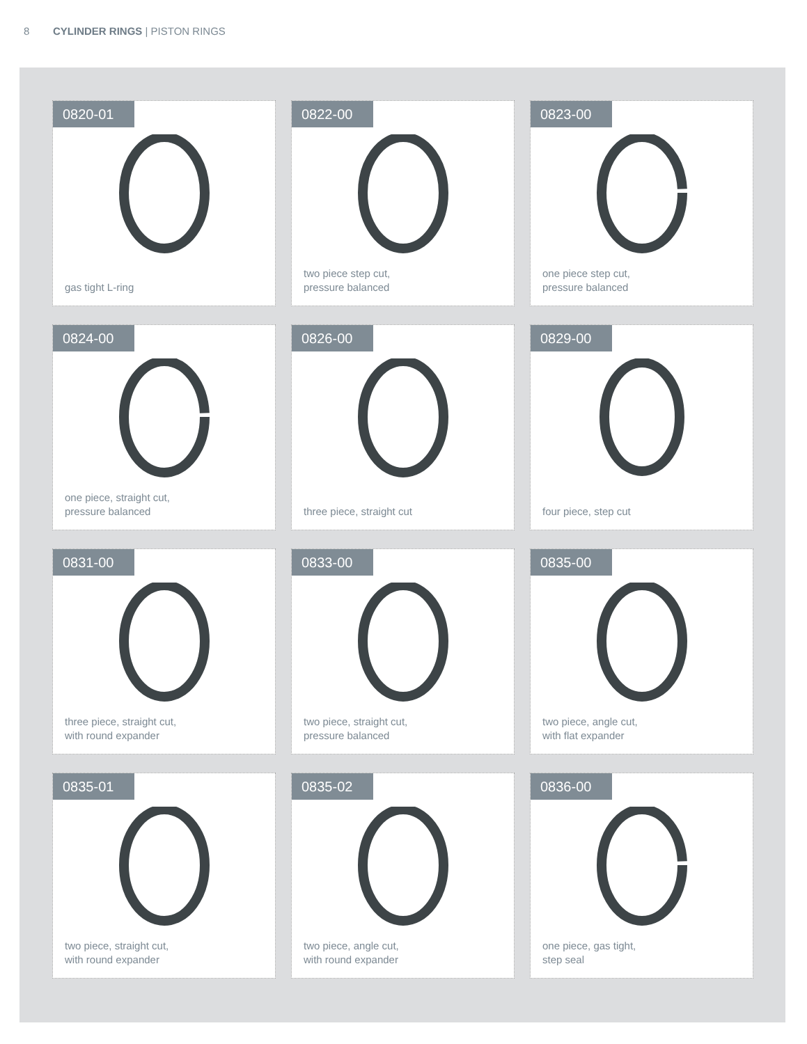8 CYLINDER RINGS | PISTON RINGS
0820-01
gas tight L-ring
0822-00
two piece step cut,
pressure balanced
0823-00
one piece step cut,
pressure balanced
0824-00
one piece, straight cut,
pressure balanced
0826-00
three piece, straight cut
0829-00
four piece, step cut
0831-00
three piece, straight cut,
with round expander
0833-00
two piece, straight cut,
pressure balanced
0835-00
two piece, angle cut,
with flat expander
0835-01
two piece, straight cut,
with round expander
0835-02
two piece, angle cut,
with round expander
0836-00
one piece, gas tight,
step seal